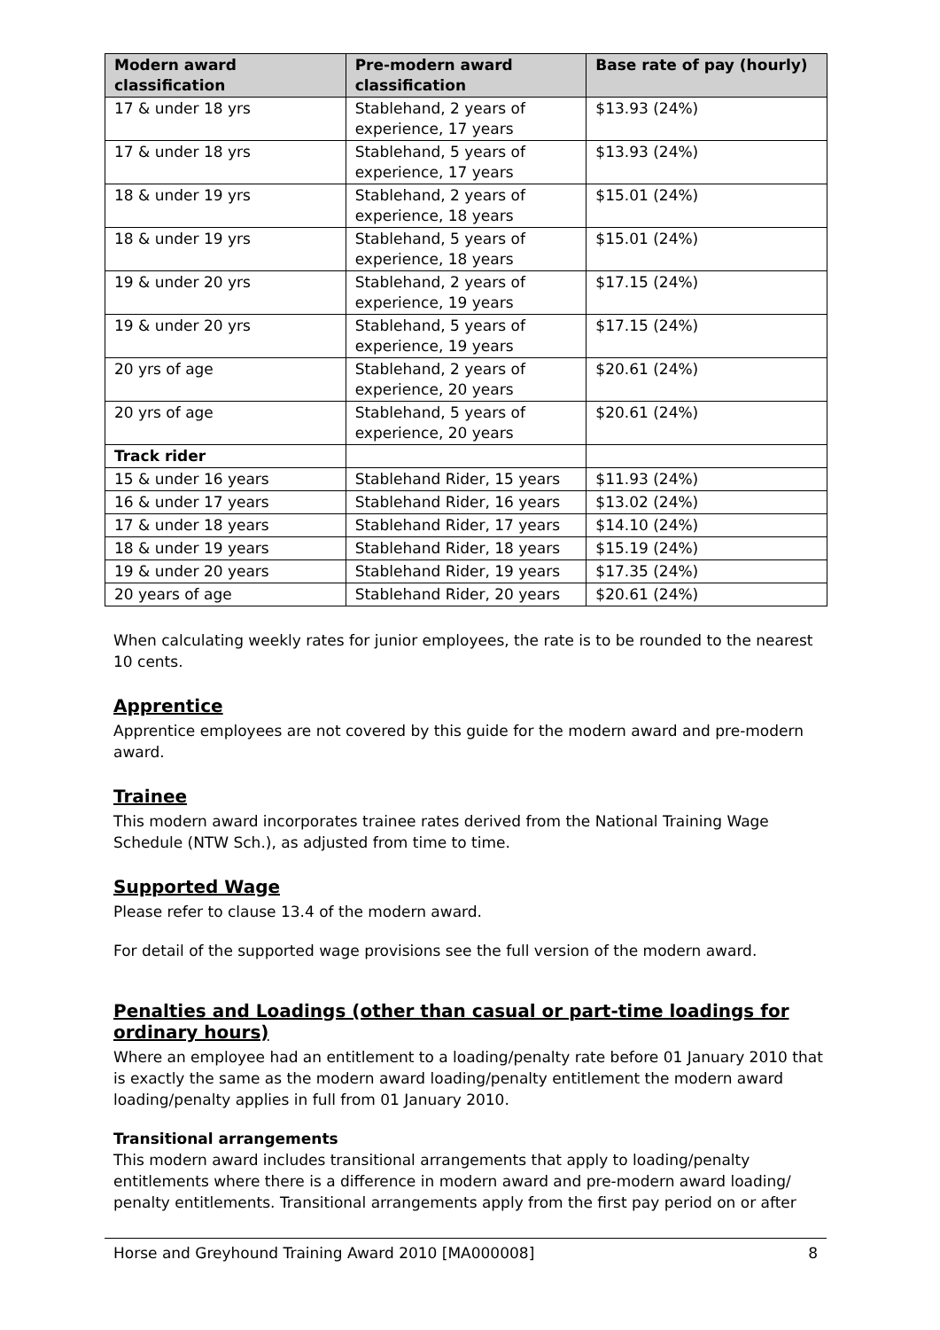| Modern award classification | Pre-modern award classification | Base rate of pay (hourly) |
| --- | --- | --- |
| 17 & under 18 yrs | Stablehand, 2 years of experience, 17 years | $13.93 (24%) |
| 17 & under 18 yrs | Stablehand, 5 years of experience, 17 years | $13.93 (24%) |
| 18 & under 19 yrs | Stablehand, 2 years of experience, 18 years | $15.01 (24%) |
| 18 & under 19 yrs | Stablehand, 5 years of experience, 18 years | $15.01 (24%) |
| 19 & under 20 yrs | Stablehand, 2 years of experience, 19 years | $17.15 (24%) |
| 19 & under 20 yrs | Stablehand, 5 years of experience, 19 years | $17.15 (24%) |
| 20 yrs of age | Stablehand, 2 years of experience, 20 years | $20.61 (24%) |
| 20 yrs of age | Stablehand, 5 years of experience, 20 years | $20.61 (24%) |
| Track rider | | |
| 15 & under 16 years | Stablehand Rider, 15 years | $11.93 (24%) |
| 16 & under 17 years | Stablehand Rider, 16 years | $13.02 (24%) |
| 17 & under 18 years | Stablehand Rider, 17 years | $14.10 (24%) |
| 18 & under 19 years | Stablehand Rider, 18 years | $15.19 (24%) |
| 19 & under 20 years | Stablehand Rider, 19 years | $17.35 (24%) |
| 20 years of age | Stablehand Rider, 20 years | $20.61 (24%) |
When calculating weekly rates for junior employees, the rate is to be rounded to the nearest 10 cents.
Apprentice
Apprentice employees are not covered by this guide for the modern award and pre-modern award.
Trainee
This modern award incorporates trainee rates derived from the National Training Wage Schedule (NTW Sch.), as adjusted from time to time.
Supported Wage
Please refer to clause 13.4 of the modern award.
For detail of the supported wage provisions see the full version of the modern award.
Penalties and Loadings (other than casual or part-time loadings for ordinary hours)
Where an employee had an entitlement to a loading/penalty rate before 01 January 2010 that is exactly the same as the modern award loading/penalty entitlement the modern award loading/penalty applies in full from 01 January 2010.
Transitional arrangements
This modern award includes transitional arrangements that apply to loading/penalty entitlements where there is a difference in modern award and pre-modern award loading/ penalty entitlements. Transitional arrangements apply from the first pay period on or after
Horse and Greyhound Training Award 2010 [MA000008] 8